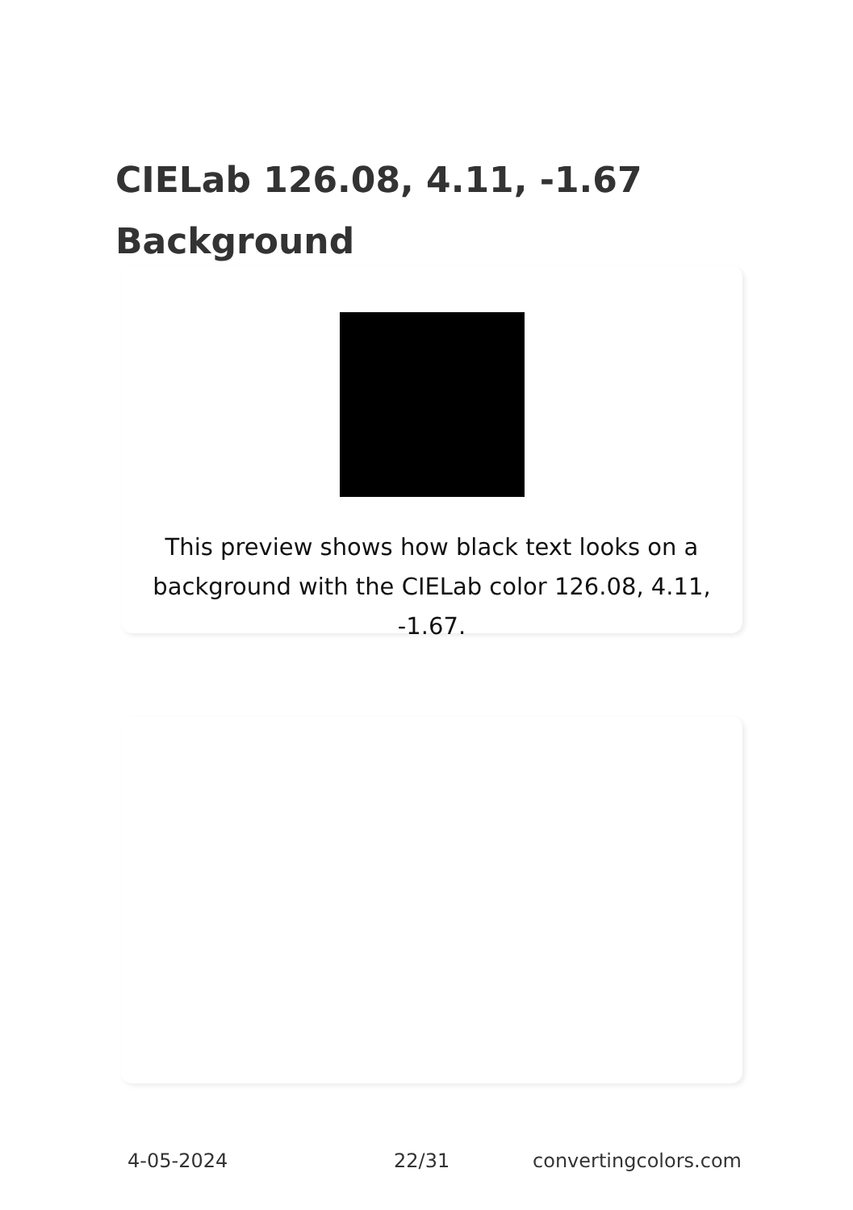CIELab 126.08, 4.11, -1.67 Background
This preview shows how black text looks on a background with the CIELab color 126.08, 4.11, -1.67.
4-05-2024 22/31 convertingcolors.com